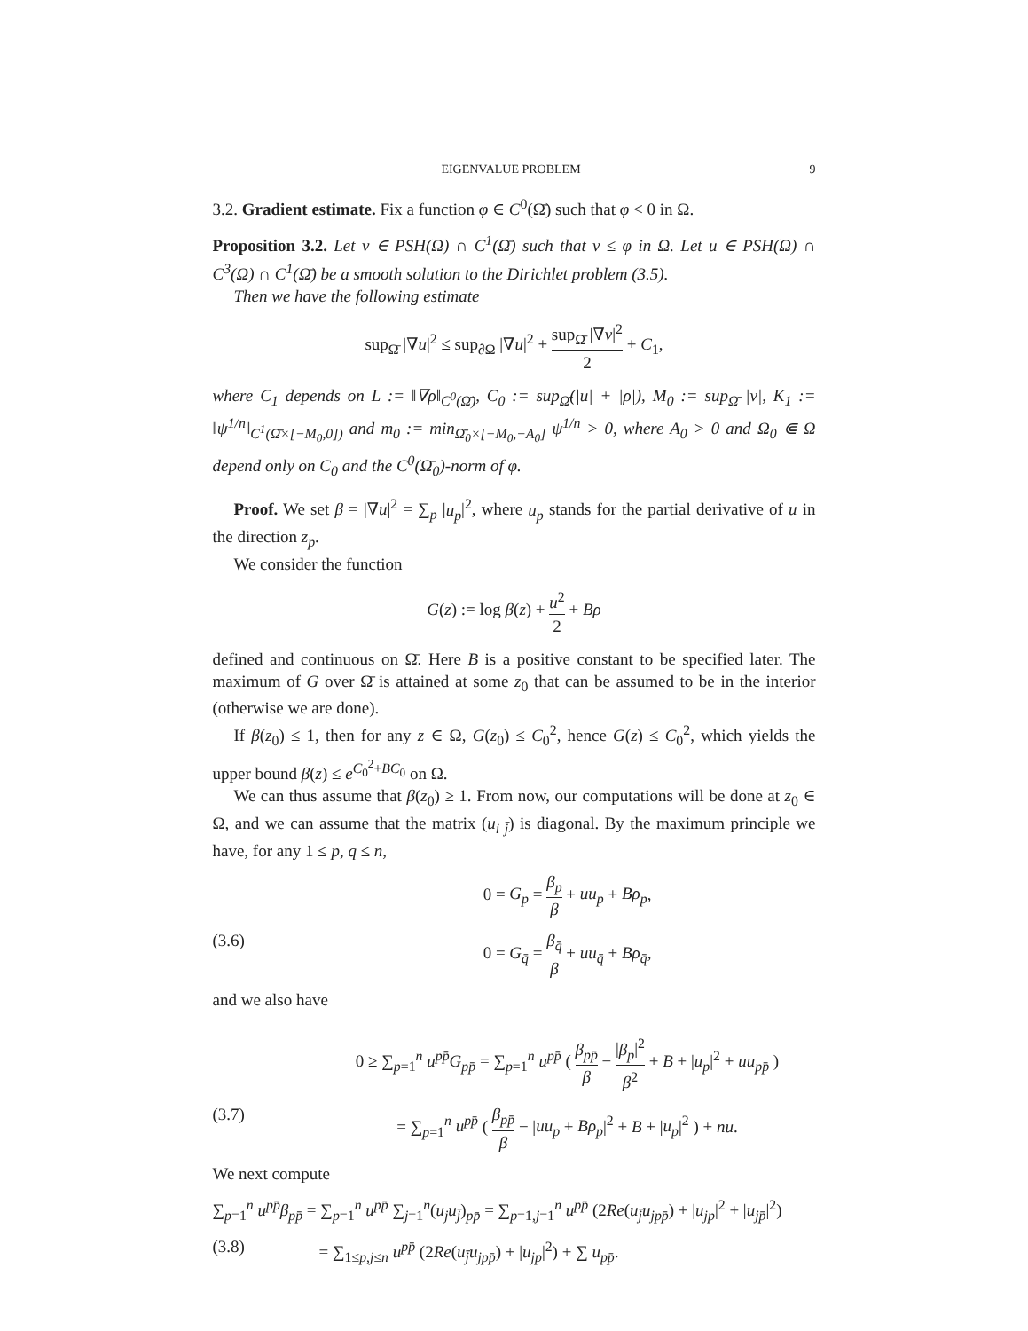EIGENVALUE PROBLEM 9
3.2. Gradient estimate. Fix a function φ ∈ C<sup>0</sup>(Ω̄) such that φ < 0 in Ω.
Proposition 3.2. Let v ∈ PSH(Ω) ∩ C<sup>1</sup>(Ω̄) such that v ≤ φ in Ω. Let u ∈ PSH(Ω) ∩ C<sup>3</sup>(Ω) ∩ C<sup>1</sup>(Ω̄) be a smooth solution to the Dirichlet problem (3.5).
Then we have the following estimate
sup<sub>Ω̄</sub> |∇u|<sup>2</sup> ≤ sup<sub>∂Ω</sub> |∇u|<sup>2</sup> + sup<sub>Ω̄</sub> |∇v|<sup>2</sup> 2 + C<sub>1</sub>,
where C<sub>1</sub> depends on L := ‖∇ρ‖<sub>C<sup>0</sup>(Ω̄)</sub>, C<sub>0</sub> := sup<sub>Ω̄</sub>(|u| + |ρ|), M<sub>0</sub> := sup<sub>Ω̄</sub> |v|, K<sub>1</sub> := ‖ψ<sup>1/n</sup>‖<sub>C<sup>1</sup>(Ω̄×[−M<sub>0</sub>,0])</sub> and m<sub>0</sub> := min<sub>Ω̄<sub>0</sub>×[−M<sub>0</sub>,−A<sub>0</sub>]</sub> ψ<sup>1/n</sup> > 0, where A<sub>0</sub> > 0 and Ω<sub>0</sub> ⋐ Ω depend only on C<sub>0</sub> and the C<sup>0</sup>(Ω̄<sub>0</sub>)-norm of φ.
Proof. We set β = |∇u|<sup>2</sup> = ∑<sub>p</sub> |u<sub>p</sub>|<sup>2</sup>, where u<sub>p</sub> stands for the partial derivative of u in the direction z<sub>p</sub>.
We consider the function
G(z) := log β(z) + u<sup>2</sup> 2 + Bρ
defined and continuous on Ω̄. Here B is a positive constant to be specified later. The maximum of G over Ω̄ is attained at some z<sub>0</sub> that can be assumed to be in the interior (otherwise we are done).
If β(z<sub>0</sub>) ≤ 1, then for any z ∈ Ω, G(z<sub>0</sub>) ≤ C<sub>0</sub><sup>2</sup>, hence G(z) ≤ C<sub>0</sub><sup>2</sup>, which yields the upper bound β(z) ≤ e<sup>C<sub>0</sub><sup>2</sup>+BC<sub>0</sub></sup> on Ω.
We can thus assume that β(z<sub>0</sub>) ≥ 1. From now, our computations will be done at z<sub>0</sub> ∈ Ω, and we can assume that the matrix (u<sub>i j̄</sub>) is diagonal. By the maximum principle we have, for any 1 ≤ p, q ≤ n,
0 = G<sub>p</sub> = β<sub>p</sub> β + uu<sub>p</sub> + Bρ<sub>p</sub>,
(3.6) 0 = G<sub>q̄</sub> = β<sub>q̄</sub> β + uu<sub>q̄</sub> + Bρ<sub>q̄</sub>,
and we also have
0 ≥ ∑<sub>p=1</sub><sup>n</sup> u<sup>pp̄</sup>G<sub>pp̄</sub> = ∑<sub>p=1</sub><sup>n</sup> u<sup>pp̄</sup> ( β<sub>pp̄</sub> β − |β<sub>p</sub>|<sup>2</sup> β<sup>2</sup> + B + |u<sub>p</sub>|<sup>2</sup> + uu<sub>pp̄</sub> )
(3.7) = ∑<sub>p=1</sub><sup>n</sup> u<sup>pp̄</sup> ( β<sub>pp̄</sub> β − |uu<sub>p</sub> + Bρ<sub>p</sub>|<sup>2</sup> + B + |u<sub>p</sub>|<sup>2</sup> ) + nu.
We next compute
∑<sub>p=1</sub><sup>n</sup> u<sup>pp̄</sup>β<sub>pp̄</sub> = ∑<sub>p=1</sub><sup>n</sup> u<sup>pp̄</sup> ∑<sub>j=1</sub><sup>n</sup>(u<sub>j</sub>u<sub>j̄</sub>)<sub>pp̄</sub> = ∑<sub>p=1,j=1</sub><sup>n</sup> u<sup>pp̄</sup> (2Re(u<sub>j̄</sub>u<sub>jpp̄</sub>) + |u<sub>jp</sub>|<sup>2</sup> + |u<sub>jp̄</sub>|<sup>2</sup>)
(3.8) = ∑<sub>1≤p,j≤n</sub> u<sup>pp̄</sup> (2Re(u<sub>j̄</sub>u<sub>jpp̄</sub>) + |u<sub>jp</sub>|<sup>2</sup>) + ∑ u<sub>pp̄</sub>.